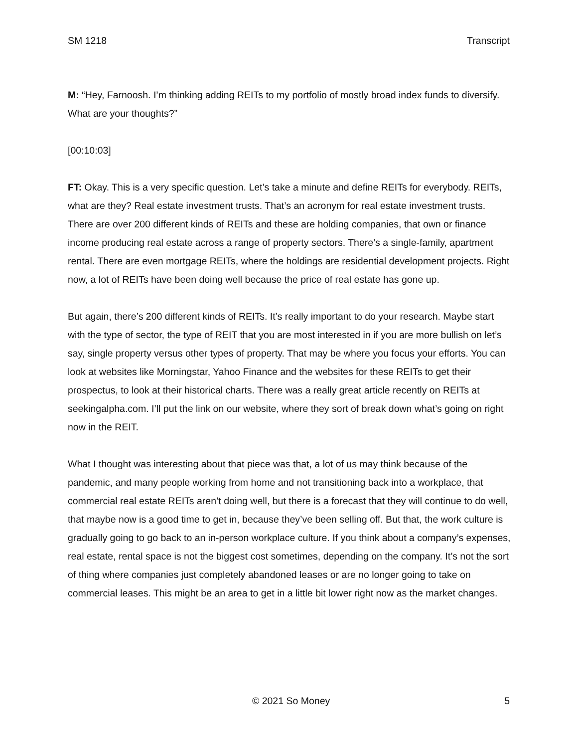SM 1218 Transcript
M: “Hey, Farnoosh. I’m thinking adding REITs to my portfolio of mostly broad index funds to diversify. What are your thoughts?”
[00:10:03]
FT: Okay. This is a very specific question. Let’s take a minute and define REITs for everybody. REITs, what are they? Real estate investment trusts. That’s an acronym for real estate investment trusts. There are over 200 different kinds of REITs and these are holding companies, that own or finance income producing real estate across a range of property sectors. There’s a single-family, apartment rental. There are even mortgage REITs, where the holdings are residential development projects. Right now, a lot of REITs have been doing well because the price of real estate has gone up.
But again, there’s 200 different kinds of REITs. It’s really important to do your research. Maybe start with the type of sector, the type of REIT that you are most interested in if you are more bullish on let’s say, single property versus other types of property. That may be where you focus your efforts. You can look at websites like Morningstar, Yahoo Finance and the websites for these REITs to get their prospectus, to look at their historical charts. There was a really great article recently on REITs at seekingalpha.com. I’ll put the link on our website, where they sort of break down what’s going on right now in the REIT.
What I thought was interesting about that piece was that, a lot of us may think because of the pandemic, and many people working from home and not transitioning back into a workplace, that commercial real estate REITs aren’t doing well, but there is a forecast that they will continue to do well, that maybe now is a good time to get in, because they’ve been selling off. But that, the work culture is gradually going to go back to an in-person workplace culture. If you think about a company’s expenses, real estate, rental space is not the biggest cost sometimes, depending on the company. It’s not the sort of thing where companies just completely abandoned leases or are no longer going to take on commercial leases. This might be an area to get in a little bit lower right now as the market changes.
© 2021 So Money 5